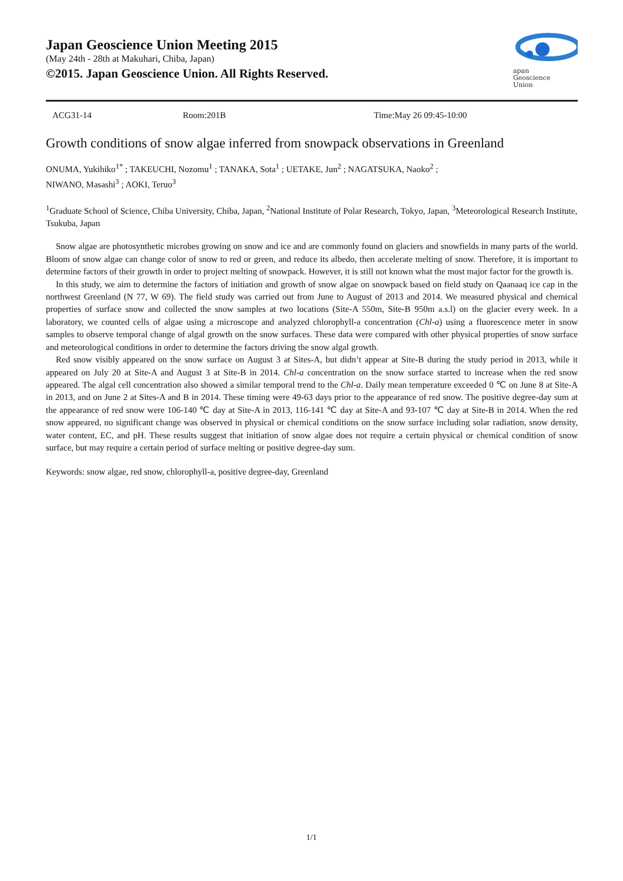Japan Geoscience Union Meeting 2015
(May 24th - 28th at Makuhari, Chiba, Japan)
©2015. Japan Geoscience Union. All Rights Reserved.
apan
Geoscience
Union
ACG31-14 Room:201B Time:May 26 09:45-10:00
Growth conditions of snow algae inferred from snowpack observations in Greenland
ONUMA, Yukihiko<sup>1*</sup> ; TAKEUCHI, Nozomu<sup>1</sup> ; TANAKA, Sota<sup>1</sup> ; UETAKE, Jun<sup>2</sup> ; NAGATSUKA, Naoko<sup>2</sup> ;
NIWANO, Masashi<sup>3</sup> ; AOKI, Teruo<sup>3</sup>
<sup>1</sup> Graduate School of Science, Chiba University, Chiba, Japan, <sup>2</sup>National Institute of Polar Research, Tokyo, Japan, <sup>3</sup>Meteorological Research Institute, Tsukuba, Japan
Snow algae are photosynthetic microbes growing on snow and ice and are commonly found on glaciers and snowfields in many parts of the world. Bloom of snow algae can change color of snow to red or green, and reduce its albedo, then accelerate melting of snow. Therefore, it is important to determine factors of their growth in order to project melting of snowpack. However, it is still not known what the most major factor for the growth is.
In this study, we aim to determine the factors of initiation and growth of snow algae on snowpack based on field study on Qaanaaq ice cap in the northwest Greenland (N 77, W 69). The field study was carried out from June to August of 2013 and 2014. We measured physical and chemical properties of surface snow and collected the snow samples at two locations (Site-A 550m, Site-B 950m a.s.l) on the glacier every week. In a laboratory, we counted cells of algae using a microscope and analyzed chlorophyll-a concentration (Chl-a) using a fluorescence meter in snow samples to observe temporal change of algal growth on the snow surfaces. These data were compared with other physical properties of snow surface and meteorological conditions in order to determine the factors driving the snow algal growth.
Red snow visibly appeared on the snow surface on August 3 at Sites-A, but didn’t appear at Site-B during the study period in 2013, while it appeared on July 20 at Site-A and August 3 at Site-B in 2014. Chl-a concentration on the snow surface started to increase when the red snow appeared. The algal cell concentration also showed a similar temporal trend to the Chl-a. Daily mean temperature exceeded 0 ℃ on June 8 at Site-A in 2013, and on June 2 at Sites-A and B in 2014. These timing were 49-63 days prior to the appearance of red snow. The positive degree-day sum at the appearance of red snow were 106-140 ℃ day at Site-A in 2013, 116-141 ℃ day at Site-A and 93-107 ℃ day at Site-B in 2014. When the red snow appeared, no significant change was observed in physical or chemical conditions on the snow surface including solar radiation, snow density, water content, EC, and pH. These results suggest that initiation of snow algae does not require a certain physical or chemical condition of snow surface, but may require a certain period of surface melting or positive degree-day sum.
Keywords: snow algae, red snow, chlorophyll-a, positive degree-day, Greenland
1/1